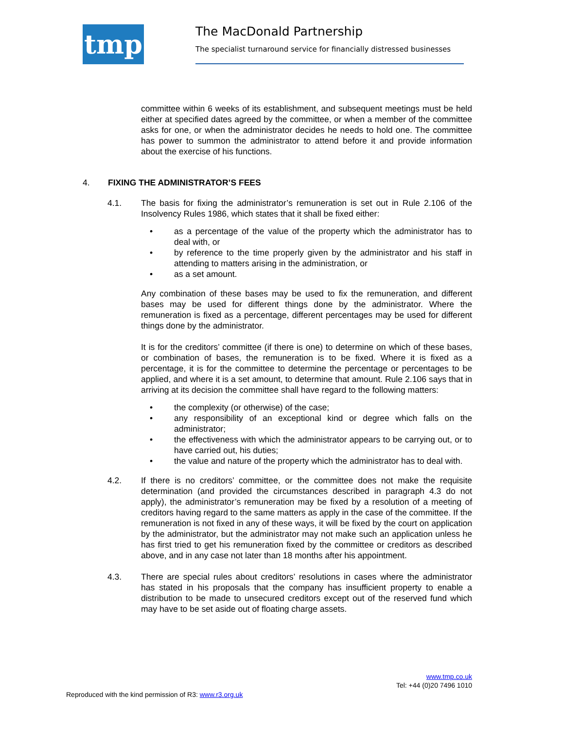tmp
The MacDonald Partnership
The specialist turnaround service for financially distressed businesses
committee within 6 weeks of its establishment, and subsequent meetings must be held either at specified dates agreed by the committee, or when a member of the committee asks for one, or when the administrator decides he needs to hold one. The committee has power to summon the administrator to attend before it and provide information about the exercise of his functions.
4. FIXING THE ADMINISTRATOR’S FEES
4.1. The basis for fixing the administrator’s remuneration is set out in Rule 2.106 of the Insolvency Rules 1986, which states that it shall be fixed either:
• as a percentage of the value of the property which the administrator has to deal with, or
• by reference to the time properly given by the administrator and his staff in attending to matters arising in the administration, or
• as a set amount.
Any combination of these bases may be used to fix the remuneration, and different bases may be used for different things done by the administrator. Where the remuneration is fixed as a percentage, different percentages may be used for different things done by the administrator.
It is for the creditors’ committee (if there is one) to determine on which of these bases, or combination of bases, the remuneration is to be fixed. Where it is fixed as a percentage, it is for the committee to determine the percentage or percentages to be applied, and where it is a set amount, to determine that amount. Rule 2.106 says that in arriving at its decision the committee shall have regard to the following matters:
• the complexity (or otherwise) of the case;
• any responsibility of an exceptional kind or degree which falls on the administrator;
• the effectiveness with which the administrator appears to be carrying out, or to have carried out, his duties;
• the value and nature of the property which the administrator has to deal with.
4.2. If there is no creditors’ committee, or the committee does not make the requisite determination (and provided the circumstances described in paragraph 4.3 do not apply), the administrator’s remuneration may be fixed by a resolution of a meeting of creditors having regard to the same matters as apply in the case of the committee. If the remuneration is not fixed in any of these ways, it will be fixed by the court on application by the administrator, but the administrator may not make such an application unless he has first tried to get his remuneration fixed by the committee or creditors as described above, and in any case not later than 18 months after his appointment.
4.3. There are special rules about creditors’ resolutions in cases where the administrator has stated in his proposals that the company has insufficient property to enable a distribution to be made to unsecured creditors except out of the reserved fund which may have to be set aside out of floating charge assets.
www.tmp.co.uk
Tel: +44 (0)20 7496 1010
Reproduced with the kind permission of R3: www.r3.org.uk